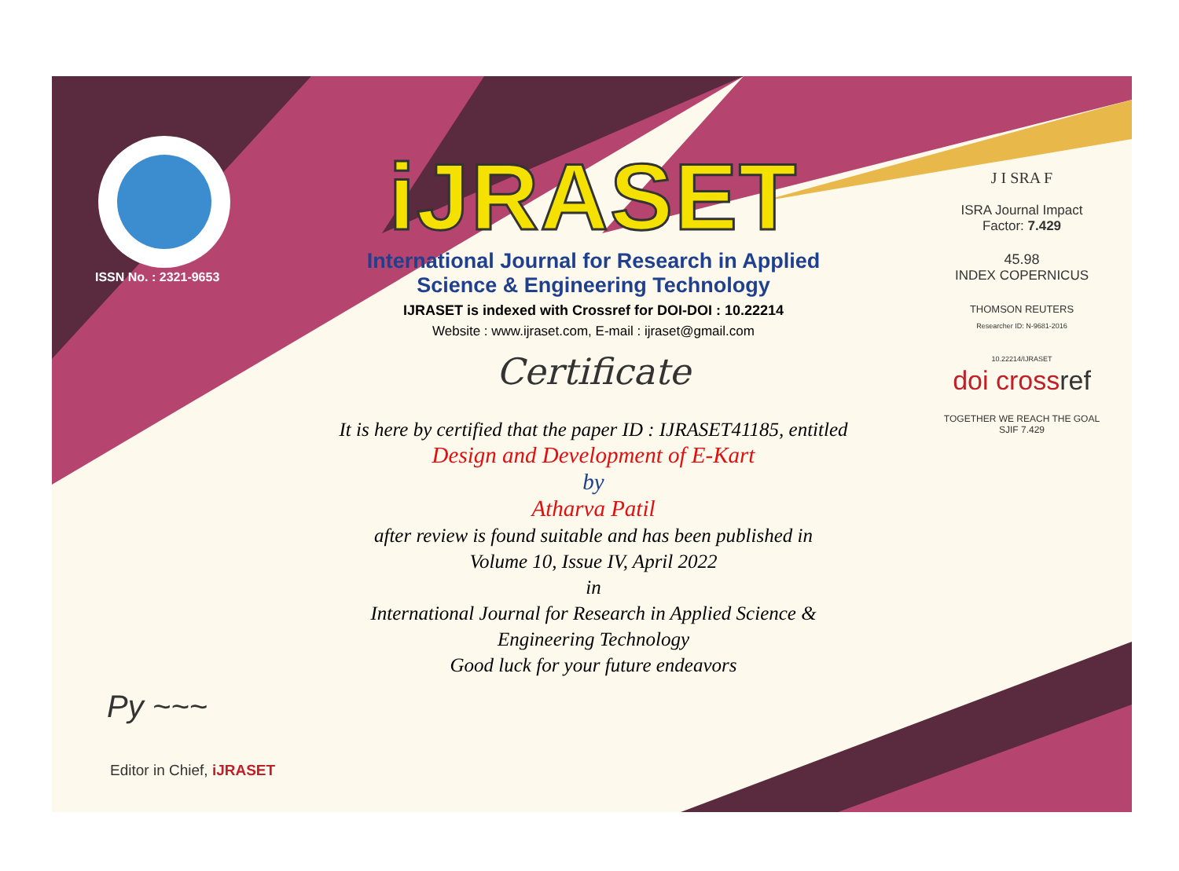ISSN No. : 2321-9653
Py ~~~
Editor in Chief, iJRASET
iJRASET
International Journal for Research in Applied
Science & Engineering Technology
IJRASET is indexed with Crossref for DOI-DOI : 10.22214
Website : www.ijraset.com, E-mail : ijraset@gmail.com
Certificate
It is here by certified that the paper ID : IJRASET41185, entitled
Design and Development of E-Kart
by
Atharva Patil
after review is found suitable and has been published in
Volume 10, Issue IV, April 2022
in
International Journal for Research in Applied Science &
Engineering Technology
Good luck for your future endeavors
J I SRA F
ISRA Journal Impact
Factor: 7.429
45.98
INDEX COPERNICUS
THOMSON REUTERS
Researcher ID: N-9681-2016
10.22214/IJRASET
doi cross ref
TOGETHER WE REACH THE GOAL
SJIF 7.429